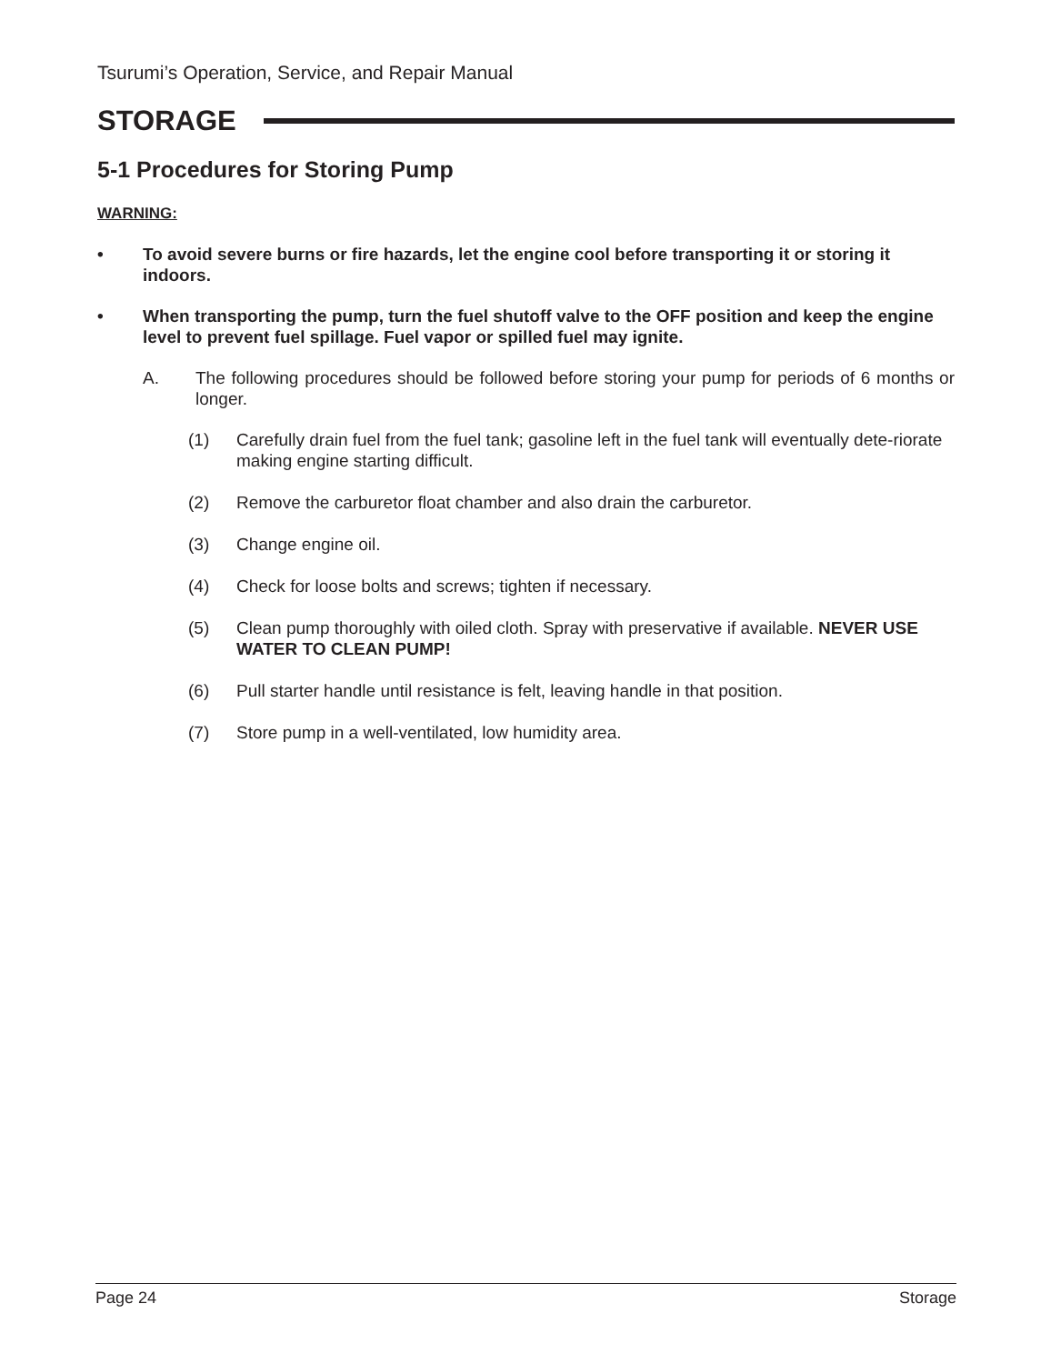Tsurumi’s Operation, Service, and Repair Manual
STORAGE
5-1 Procedures for Storing Pump
WARNING:
• To avoid severe burns or fire hazards, let the engine cool before transporting it or storing it indoors.
• When transporting the pump, turn the fuel shutoff valve to the OFF position and keep the engine level to prevent fuel spillage. Fuel vapor or spilled fuel may ignite.
A. The following procedures should be followed before storing your pump for periods of 6 months or longer.
(1) Carefully drain fuel from the fuel tank; gasoline left in the fuel tank will eventually dete-riorate making engine starting difficult.
(2) Remove the carburetor float chamber and also drain the carburetor.
(3) Change engine oil.
(4) Check for loose bolts and screws; tighten if necessary.
(5) Clean pump thoroughly with oiled cloth. Spray with preservative if available. NEVER USE WATER TO CLEAN PUMP!
(6) Pull starter handle until resistance is felt, leaving handle in that position.
(7) Store pump in a well-ventilated, low humidity area.
Page 24 Storage